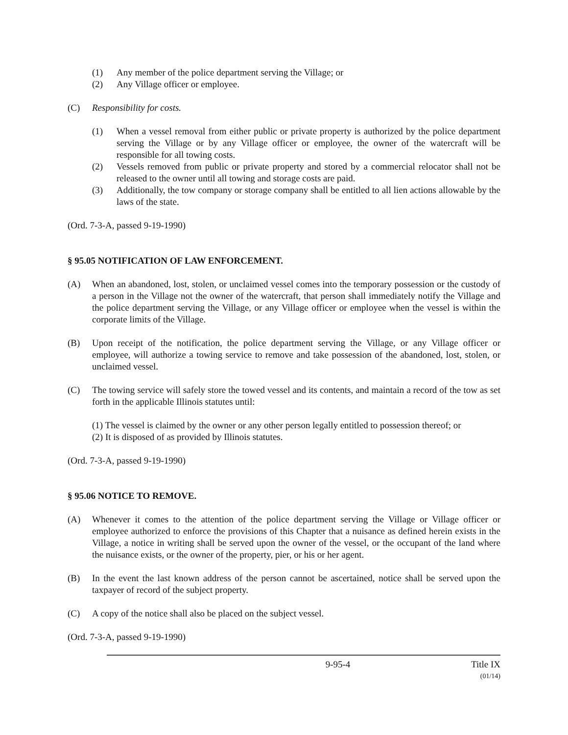(1) Any member of the police department serving the Village; or
(2) Any Village officer or employee.
(C) Responsibility for costs.
(1) When a vessel removal from either public or private property is authorized by the police department serving the Village or by any Village officer or employee, the owner of the watercraft will be responsible for all towing costs.
(2) Vessels removed from public or private property and stored by a commercial relocator shall not be released to the owner until all towing and storage costs are paid.
(3) Additionally, the tow company or storage company shall be entitled to all lien actions allowable by the laws of the state.
(Ord. 7-3-A, passed 9-19-1990)
§ 95.05 NOTIFICATION OF LAW ENFORCEMENT.
(A) When an abandoned, lost, stolen, or unclaimed vessel comes into the temporary possession or the custody of a person in the Village not the owner of the watercraft, that person shall immediately notify the Village and the police department serving the Village, or any Village officer or employee when the vessel is within the corporate limits of the Village.
(B) Upon receipt of the notification, the police department serving the Village, or any Village officer or employee, will authorize a towing service to remove and take possession of the abandoned, lost, stolen, or unclaimed vessel.
(C) The towing service will safely store the towed vessel and its contents, and maintain a record of the tow as set forth in the applicable Illinois statutes until:
(1) The vessel is claimed by the owner or any other person legally entitled to possession thereof; or
(2) It is disposed of as provided by Illinois statutes.
(Ord. 7-3-A, passed 9-19-1990)
§ 95.06 NOTICE TO REMOVE.
(A) Whenever it comes to the attention of the police department serving the Village or Village officer or employee authorized to enforce the provisions of this Chapter that a nuisance as defined herein exists in the Village, a notice in writing shall be served upon the owner of the vessel, or the occupant of the land where the nuisance exists, or the owner of the property, pier, or his or her agent.
(B) In the event the last known address of the person cannot be ascertained, notice shall be served upon the taxpayer of record of the subject property.
(C) A copy of the notice shall also be placed on the subject vessel.
(Ord. 7-3-A, passed 9-19-1990)
9-95-4 Title IX
(01/14)